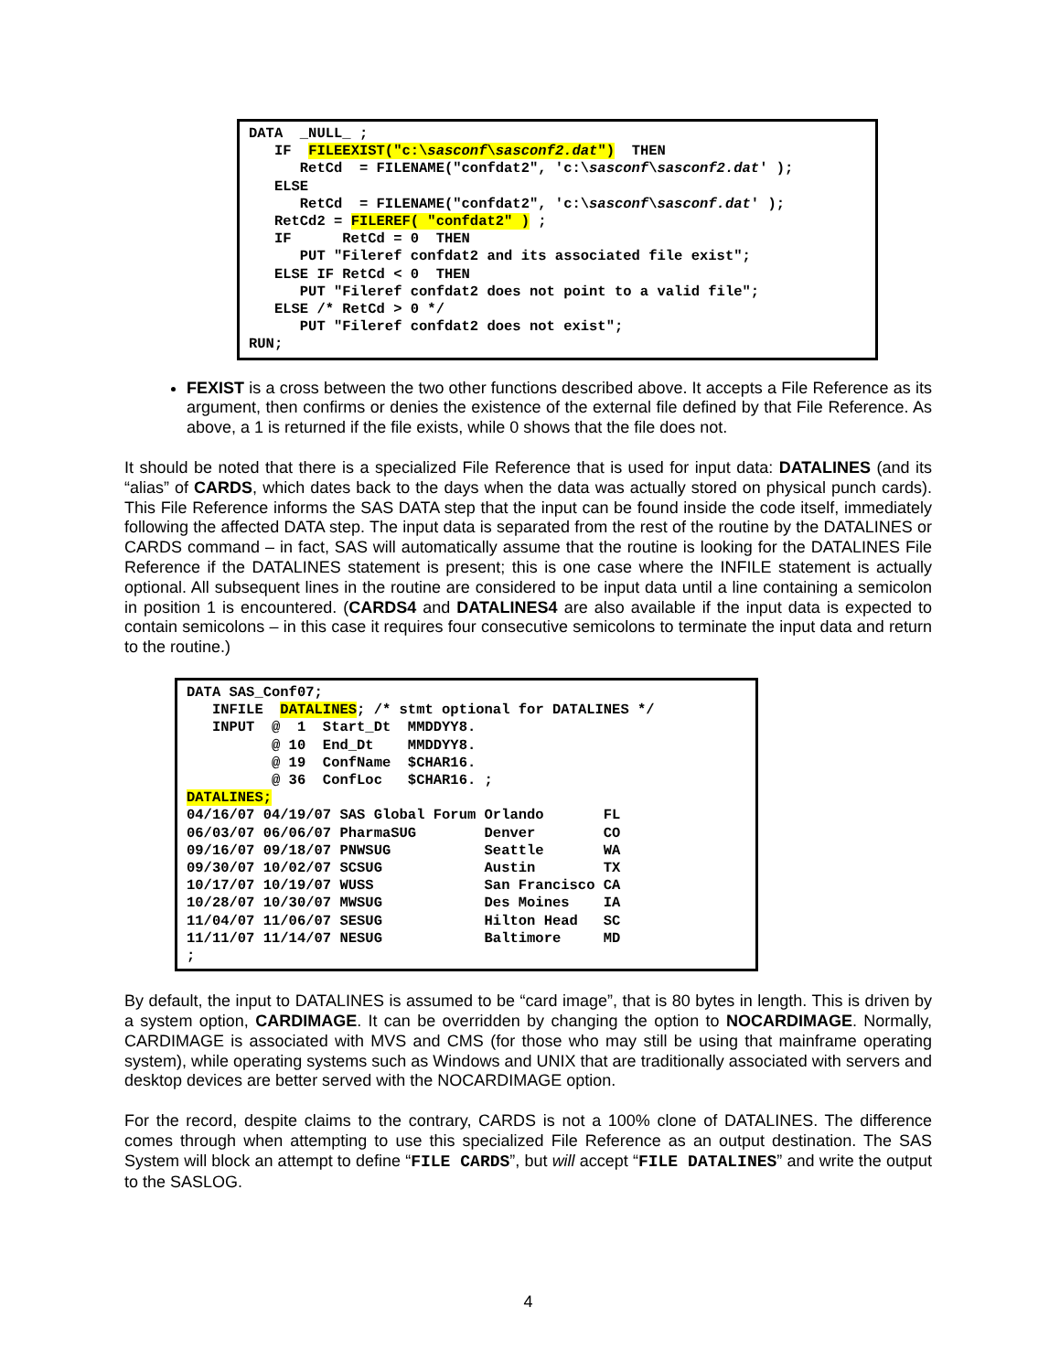DATA  _NULL_ ;
   IF  FILEEXIST("c:\sasconf\sasconf2.dat")  THEN
      RetCd  = FILENAME("confdat2", 'c:\sasconf\sasconf2.dat' );
   ELSE
      RetCd  = FILENAME("confdat2", 'c:\sasconf\sasconf.dat' );
   RetCd2 = FILEREF( "confdat2" ) ;
   IF      RetCd = 0  THEN
      PUT "Fileref confdat2 and its associated file exist";
   ELSE IF RetCd < 0  THEN
      PUT "Fileref confdat2 does not point to a valid file";
   ELSE /* RetCd > 0 */
      PUT "Fileref confdat2 does not exist";
RUN;
FEXIST is a cross between the two other functions described above. It accepts a File Reference as its argument, then confirms or denies the existence of the external file defined by that File Reference. As above, a 1 is returned if the file exists, while 0 shows that the file does not.
It should be noted that there is a specialized File Reference that is used for input data: DATALINES (and its “alias” of CARDS, which dates back to the days when the data was actually stored on physical punch cards). This File Reference informs the SAS DATA step that the input can be found inside the code itself, immediately following the affected DATA step. The input data is separated from the rest of the routine by the DATALINES or CARDS command – in fact, SAS will automatically assume that the routine is looking for the DATALINES File Reference if the DATALINES statement is present; this is one case where the INFILE statement is actually optional. All subsequent lines in the routine are considered to be input data until a line containing a semicolon in position 1 is encountered. (CARDS4 and DATALINES4 are also available if the input data is expected to contain semicolons – in this case it requires four consecutive semicolons to terminate the input data and return to the routine.)
DATA SAS_Conf07;
   INFILE  DATALINES; /* stmt optional for DATALINES */
   INPUT  @  1  Start_Dt  MMDDYY8.
          @ 10  End_Dt    MMDDYY8.
          @ 19  ConfName  $CHAR16.
          @ 36  ConfLoc   $CHAR16. ;
DATALINES;
04/16/07 04/19/07 SAS Global Forum Orlando       FL
06/03/07 06/06/07 PharmaSUG        Denver        CO
09/16/07 09/18/07 PNWSUG           Seattle       WA
09/30/07 10/02/07 SCSUG            Austin        TX
10/17/07 10/19/07 WUSS             San Francisco CA
10/28/07 10/30/07 MWSUG            Des Moines    IA
11/04/07 11/06/07 SESUG            Hilton Head   SC
11/11/07 11/14/07 NESUG            Baltimore     MD
;
By default, the input to DATALINES is assumed to be “card image”, that is 80 bytes in length. This is driven by a system option, CARDIMAGE. It can be overridden by changing the option to NOCARDIMAGE. Normally, CARDIMAGE is associated with MVS and CMS (for those who may still be using that mainframe operating system), while operating systems such as Windows and UNIX that are traditionally associated with servers and desktop devices are better served with the NOCARDIMAGE option.
For the record, despite claims to the contrary, CARDS is not a 100% clone of DATALINES. The difference comes through when attempting to use this specialized File Reference as an output destination. The SAS System will block an attempt to define “FILE CARDS”, but will accept “FILE DATALINES” and write the output to the SASLOG.
4